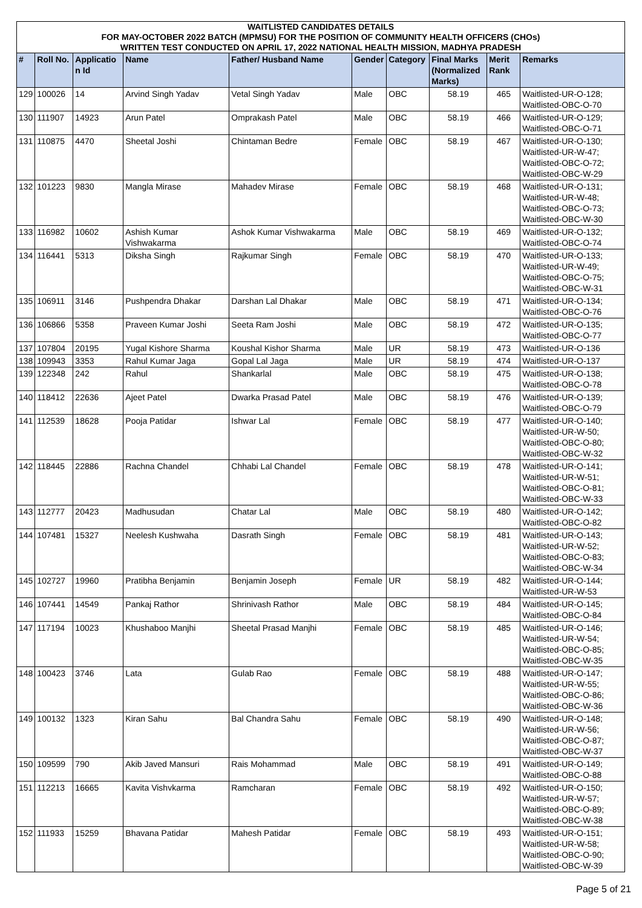WAITLISTED CANDIDATES DETAILS
FOR MAY-OCTOBER 2022 BATCH (MPMSU) FOR THE POSITION OF COMMUNITY HEALTH OFFICERS (CHOs)
WRITTEN TEST CONDUCTED ON APRIL 17, 2022 NATIONAL HEALTH MISSION, MADHYA PRADESH
| # | Roll No. | Applicatio n Id | Name | Father/ Husband Name | Gender | Category | Final Marks (Normalized Marks) | Merit Rank | Remarks |
| --- | --- | --- | --- | --- | --- | --- | --- | --- | --- |
| 129 | 100026 | 14 | Arvind Singh Yadav | Vetal Singh Yadav | Male | OBC | 58.19 | 465 | Waitlisted-UR-O-128; Waitlisted-OBC-O-70 |
| 130 | 111907 | 14923 | Arun Patel | Omprakash Patel | Male | OBC | 58.19 | 466 | Waitlisted-UR-O-129; Waitlisted-OBC-O-71 |
| 131 | 110875 | 4470 | Sheetal Joshi | Chintaman Bedre | Female | OBC | 58.19 | 467 | Waitlisted-UR-O-130; Waitlisted-UR-W-47; Waitlisted-OBC-O-72; Waitlisted-OBC-W-29 |
| 132 | 101223 | 9830 | Mangla Mirase | Mahadev Mirase | Female | OBC | 58.19 | 468 | Waitlisted-UR-O-131; Waitlisted-UR-W-48; Waitlisted-OBC-O-73; Waitlisted-OBC-W-30 |
| 133 | 116982 | 10602 | Ashish Kumar Vishwakarma | Ashok Kumar Vishwakarma | Male | OBC | 58.19 | 469 | Waitlisted-UR-O-132; Waitlisted-OBC-O-74 |
| 134 | 116441 | 5313 | Diksha Singh | Rajkumar Singh | Female | OBC | 58.19 | 470 | Waitlisted-UR-O-133; Waitlisted-UR-W-49; Waitlisted-OBC-O-75; Waitlisted-OBC-W-31 |
| 135 | 106911 | 3146 | Pushpendra Dhakar | Darshan Lal Dhakar | Male | OBC | 58.19 | 471 | Waitlisted-UR-O-134; Waitlisted-OBC-O-76 |
| 136 | 106866 | 5358 | Praveen Kumar Joshi | Seeta Ram Joshi | Male | OBC | 58.19 | 472 | Waitlisted-UR-O-135; Waitlisted-OBC-O-77 |
| 137 | 107804 | 20195 | Yugal Kishore Sharma | Koushal Kishor Sharma | Male | UR | 58.19 | 473 | Waitlisted-UR-O-136 |
| 138 | 109943 | 3353 | Rahul Kumar Jaga | Gopal Lal Jaga | Male | UR | 58.19 | 474 | Waitlisted-UR-O-137 |
| 139 | 122348 | 242 | Rahul | Shankarlal | Male | OBC | 58.19 | 475 | Waitlisted-UR-O-138; Waitlisted-OBC-O-78 |
| 140 | 118412 | 22636 | Ajeet Patel | Dwarka Prasad Patel | Male | OBC | 58.19 | 476 | Waitlisted-UR-O-139; Waitlisted-OBC-O-79 |
| 141 | 112539 | 18628 | Pooja Patidar | Ishwar Lal | Female | OBC | 58.19 | 477 | Waitlisted-UR-O-140; Waitlisted-UR-W-50; Waitlisted-OBC-O-80; Waitlisted-OBC-W-32 |
| 142 | 118445 | 22886 | Rachna Chandel | Chhabi Lal Chandel | Female | OBC | 58.19 | 478 | Waitlisted-UR-O-141; Waitlisted-UR-W-51; Waitlisted-OBC-O-81; Waitlisted-OBC-W-33 |
| 143 | 112777 | 20423 | Madhusudan | Chatar Lal | Male | OBC | 58.19 | 480 | Waitlisted-UR-O-142; Waitlisted-OBC-O-82 |
| 144 | 107481 | 15327 | Neelesh Kushwaha | Dasrath Singh | Female | OBC | 58.19 | 481 | Waitlisted-UR-O-143; Waitlisted-UR-W-52; Waitlisted-OBC-O-83; Waitlisted-OBC-W-34 |
| 145 | 102727 | 19960 | Pratibha Benjamin | Benjamin Joseph | Female | UR | 58.19 | 482 | Waitlisted-UR-O-144; Waitlisted-UR-W-53 |
| 146 | 107441 | 14549 | Pankaj Rathor | Shrinivash Rathor | Male | OBC | 58.19 | 484 | Waitlisted-UR-O-145; Waitlisted-OBC-O-84 |
| 147 | 117194 | 10023 | Khushaboo Manjhi | Sheetal Prasad Manjhi | Female | OBC | 58.19 | 485 | Waitlisted-UR-O-146; Waitlisted-UR-W-54; Waitlisted-OBC-O-85; Waitlisted-OBC-W-35 |
| 148 | 100423 | 3746 | Lata | Gulab Rao | Female | OBC | 58.19 | 488 | Waitlisted-UR-O-147; Waitlisted-UR-W-55; Waitlisted-OBC-O-86; Waitlisted-OBC-W-36 |
| 149 | 100132 | 1323 | Kiran Sahu | Bal Chandra Sahu | Female | OBC | 58.19 | 490 | Waitlisted-UR-O-148; Waitlisted-UR-W-56; Waitlisted-OBC-O-87; Waitlisted-OBC-W-37 |
| 150 | 109599 | 790 | Akib Javed Mansuri | Rais Mohammad | Male | OBC | 58.19 | 491 | Waitlisted-UR-O-149; Waitlisted-OBC-O-88 |
| 151 | 112213 | 16665 | Kavita Vishvkarma | Ramcharan | Female | OBC | 58.19 | 492 | Waitlisted-UR-O-150; Waitlisted-UR-W-57; Waitlisted-OBC-O-89; Waitlisted-OBC-W-38 |
| 152 | 111933 | 15259 | Bhavana Patidar | Mahesh Patidar | Female | OBC | 58.19 | 493 | Waitlisted-UR-O-151; Waitlisted-UR-W-58; Waitlisted-OBC-O-90; Waitlisted-OBC-W-39 |
Page 5 of 21